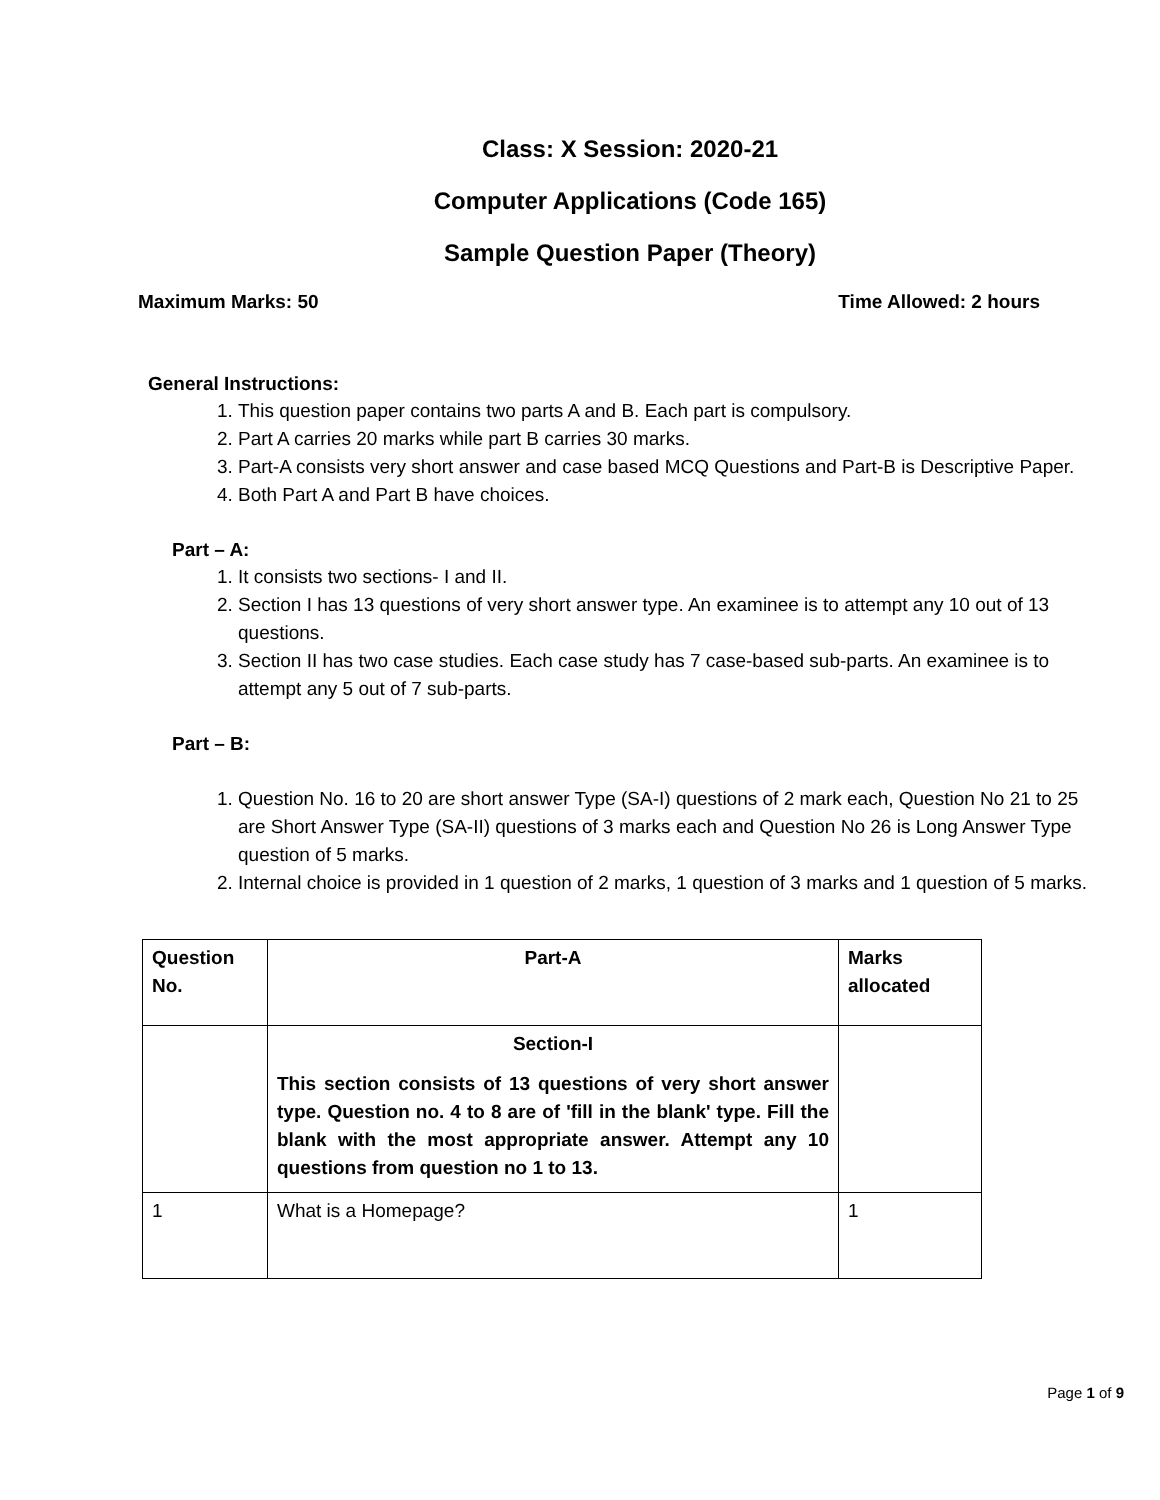Class: X Session: 2020-21
Computer Applications (Code 165)
Sample Question Paper (Theory)
Maximum Marks: 50 Time Allowed: 2 hours
General Instructions:
1. This question paper contains two parts A and B. Each part is compulsory.
2. Part A carries 20 marks while part B carries 30 marks.
3. Part-A consists very short answer and case based MCQ Questions and Part-B is Descriptive Paper.
4. Both Part A and Part B have choices.
Part – A:
1. It consists two sections- I and II.
2. Section I has 13 questions of very short answer type. An examinee is to attempt any 10 out of 13 questions.
3. Section II has two case studies. Each case study has 7 case-based sub-parts. An examinee is to attempt any 5 out of 7 sub-parts.
Part – B:
1. Question No. 16 to 20 are short answer Type (SA-I) questions of 2 mark each, Question No 21 to 25 are Short Answer Type (SA-II) questions of 3 marks each and Question No 26 is Long Answer Type question of 5 marks.
2. Internal choice is provided in 1 question of 2 marks, 1 question of 3 marks and 1 question of 5 marks.
| Question No. | Part-A | Marks allocated |
| | Section-I This section consists of 13 questions of very short answer type. Question no. 4 to 8 are of 'fill in the blank' type. Fill the blank with the most appropriate answer. Attempt any 10 questions from question no 1 to 13. | |
| 1 | What is a Homepage? | 1 |
Page 1 of 9